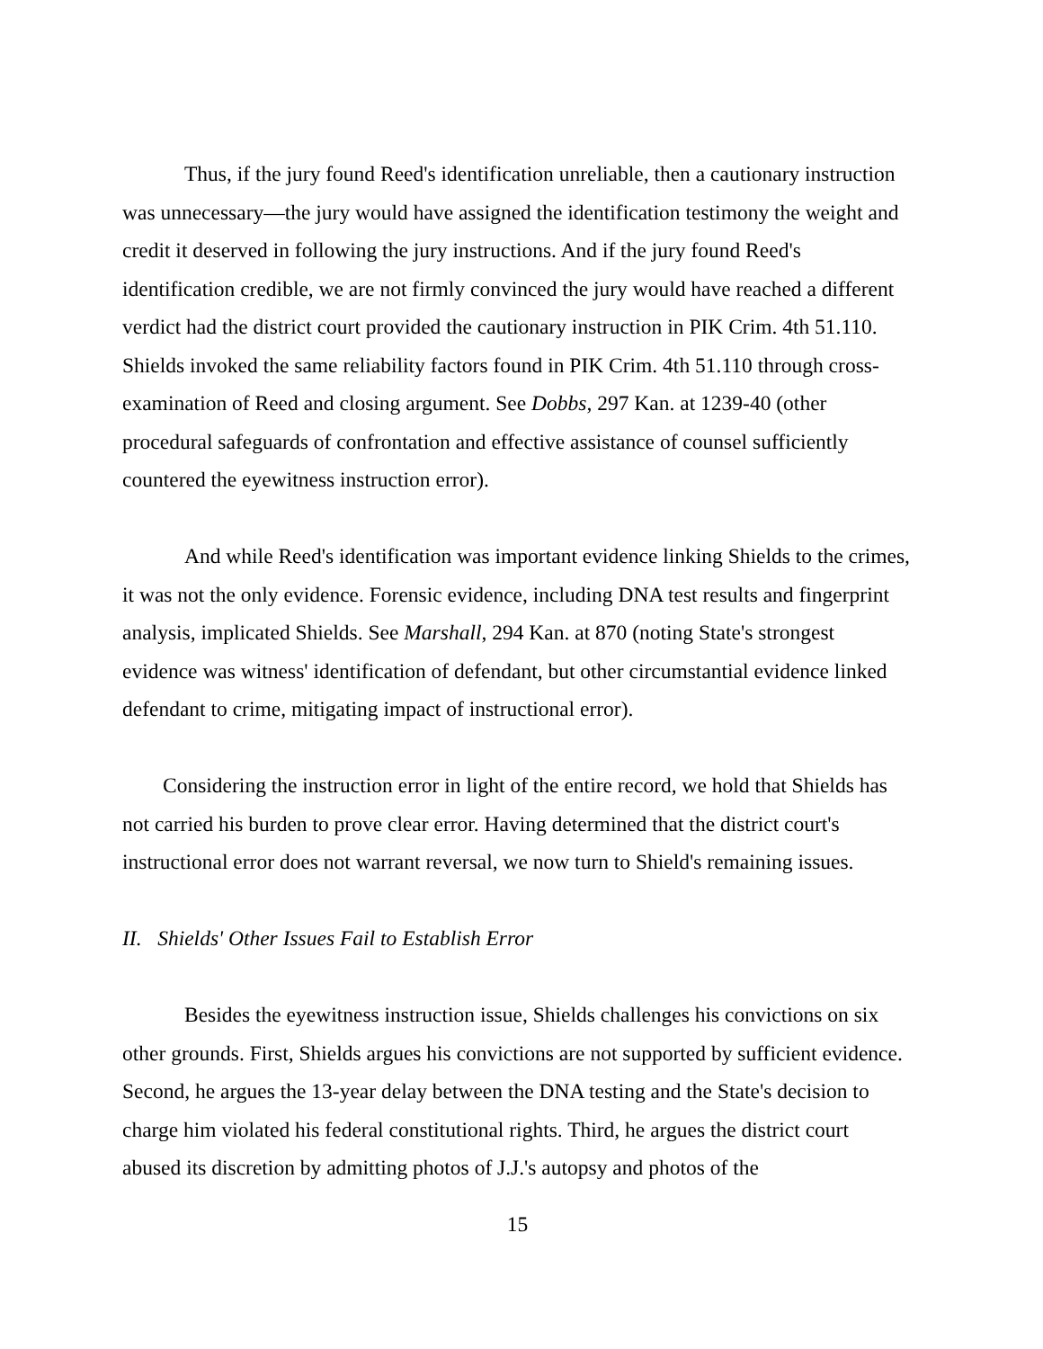Thus, if the jury found Reed's identification unreliable, then a cautionary instruction was unnecessary—the jury would have assigned the identification testimony the weight and credit it deserved in following the jury instructions. And if the jury found Reed's identification credible, we are not firmly convinced the jury would have reached a different verdict had the district court provided the cautionary instruction in PIK Crim. 4th 51.110. Shields invoked the same reliability factors found in PIK Crim. 4th 51.110 through cross-examination of Reed and closing argument. See Dobbs, 297 Kan. at 1239-40 (other procedural safeguards of confrontation and effective assistance of counsel sufficiently countered the eyewitness instruction error).
And while Reed's identification was important evidence linking Shields to the crimes, it was not the only evidence. Forensic evidence, including DNA test results and fingerprint analysis, implicated Shields. See Marshall, 294 Kan. at 870 (noting State's strongest evidence was witness' identification of defendant, but other circumstantial evidence linked defendant to crime, mitigating impact of instructional error).
Considering the instruction error in light of the entire record, we hold that Shields has not carried his burden to prove clear error. Having determined that the district court's instructional error does not warrant reversal, we now turn to Shield's remaining issues.
II. Shields' Other Issues Fail to Establish Error
Besides the eyewitness instruction issue, Shields challenges his convictions on six other grounds. First, Shields argues his convictions are not supported by sufficient evidence. Second, he argues the 13-year delay between the DNA testing and the State's decision to charge him violated his federal constitutional rights. Third, he argues the district court abused its discretion by admitting photos of J.J.'s autopsy and photos of the
15